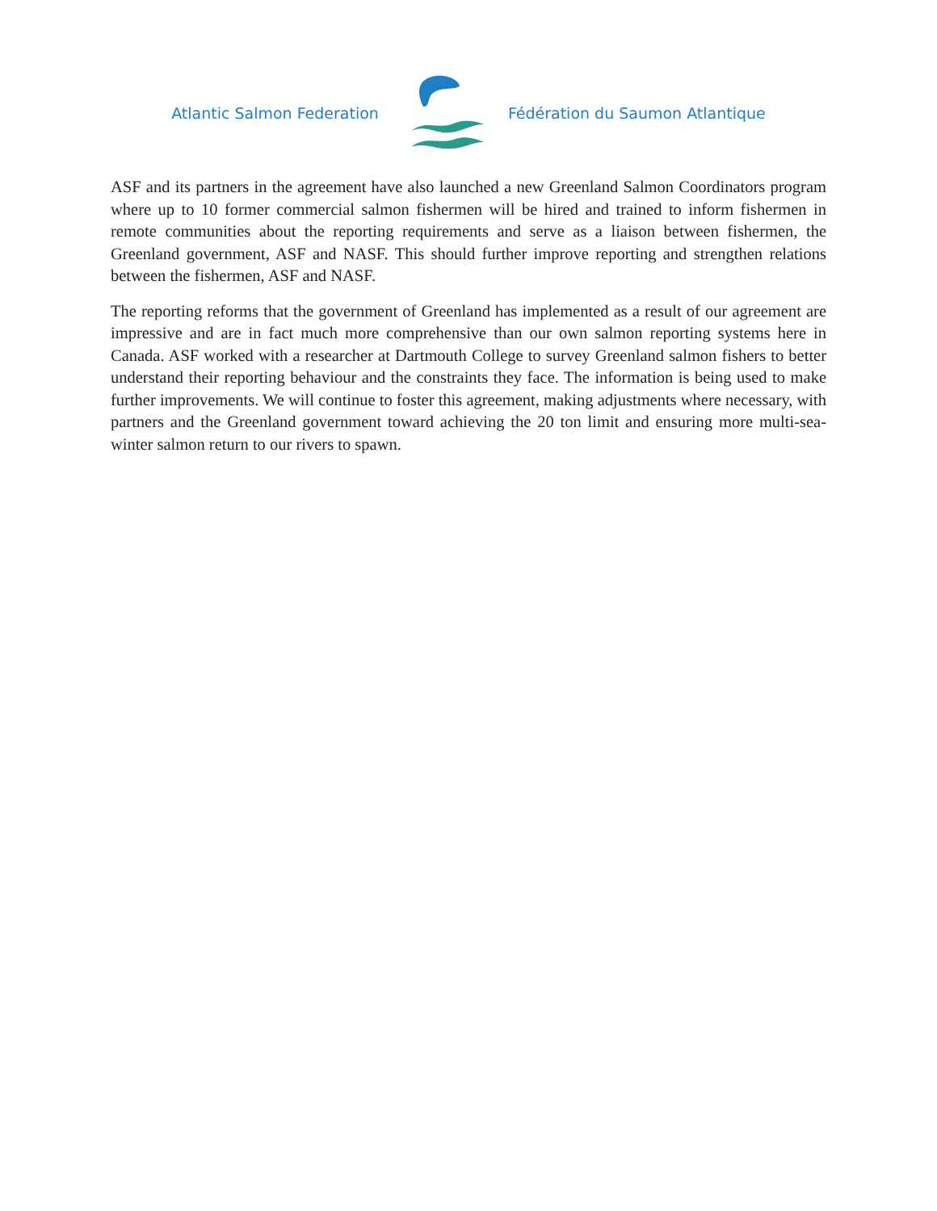Atlantic Salmon Federation Fédération du Saumon Atlantique
ASF and its partners in the agreement have also launched a new Greenland Salmon Coordinators program where up to 10 former commercial salmon fishermen will be hired and trained to inform fishermen in remote communities about the reporting requirements and serve as a liaison between fishermen, the Greenland government, ASF and NASF. This should further improve reporting and strengthen relations between the fishermen, ASF and NASF.
The reporting reforms that the government of Greenland has implemented as a result of our agreement are impressive and are in fact much more comprehensive than our own salmon reporting systems here in Canada. ASF worked with a researcher at Dartmouth College to survey Greenland salmon fishers to better understand their reporting behaviour and the constraints they face. The information is being used to make further improvements. We will continue to foster this agreement, making adjustments where necessary, with partners and the Greenland government toward achieving the 20 ton limit and ensuring more multi-sea-winter salmon return to our rivers to spawn.